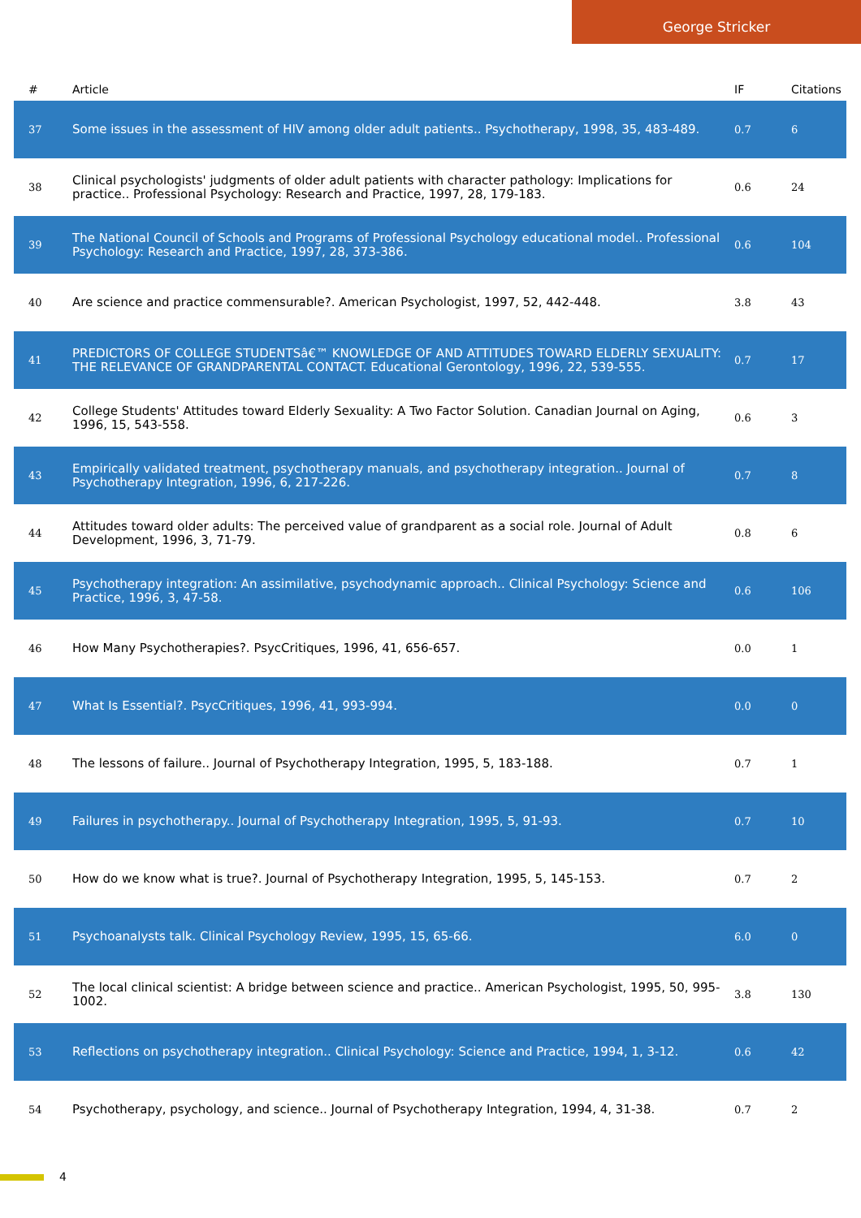George Stricker
| # | Article | IF | Citations |
| --- | --- | --- | --- |
| 37 | Some issues in the assessment of HIV among older adult patients.. Psychotherapy, 1998, 35, 483-489. | 0.7 | 6 |
| 38 | Clinical psychologists' judgments of older adult patients with character pathology: Implications for practice.. Professional Psychology: Research and Practice, 1997, 28, 179-183. | 0.6 | 24 |
| 39 | The National Council of Schools and Programs of Professional Psychology educational model.. Professional Psychology: Research and Practice, 1997, 28, 373-386. | 0.6 | 104 |
| 40 | Are science and practice commensurable?. American Psychologist, 1997, 52, 442-448. | 3.8 | 43 |
| 41 | PREDICTORS OF COLLEGE STUDENTSâ€™ KNOWLEDGE OF AND ATTITUDES TOWARD ELDERLY SEXUALITY: THE RELEVANCE OF GRANDPARENTAL CONTACT. Educational Gerontology, 1996, 22, 539-555. | 0.7 | 17 |
| 42 | College Students' Attitudes toward Elderly Sexuality: A Two Factor Solution. Canadian Journal on Aging, 1996, 15, 543-558. | 0.6 | 3 |
| 43 | Empirically validated treatment, psychotherapy manuals, and psychotherapy integration.. Journal of Psychotherapy Integration, 1996, 6, 217-226. | 0.7 | 8 |
| 44 | Attitudes toward older adults: The perceived value of grandparent as a social role. Journal of Adult Development, 1996, 3, 71-79. | 0.8 | 6 |
| 45 | Psychotherapy integration: An assimilative, psychodynamic approach.. Clinical Psychology: Science and Practice, 1996, 3, 47-58. | 0.6 | 106 |
| 46 | How Many Psychotherapies?. PsycCritiques, 1996, 41, 656-657. | 0.0 | 1 |
| 47 | What Is Essential?. PsycCritiques, 1996, 41, 993-994. | 0.0 | 0 |
| 48 | The lessons of failure.. Journal of Psychotherapy Integration, 1995, 5, 183-188. | 0.7 | 1 |
| 49 | Failures in psychotherapy.. Journal of Psychotherapy Integration, 1995, 5, 91-93. | 0.7 | 10 |
| 50 | How do we know what is true?. Journal of Psychotherapy Integration, 1995, 5, 145-153. | 0.7 | 2 |
| 51 | Psychoanalysts talk. Clinical Psychology Review, 1995, 15, 65-66. | 6.0 | 0 |
| 52 | The local clinical scientist: A bridge between science and practice.. American Psychologist, 1995, 50, 995-1002. | 3.8 | 130 |
| 53 | Reflections on psychotherapy integration.. Clinical Psychology: Science and Practice, 1994, 1, 3-12. | 0.6 | 42 |
| 54 | Psychotherapy, psychology, and science.. Journal of Psychotherapy Integration, 1994, 4, 31-38. | 0.7 | 2 |
4